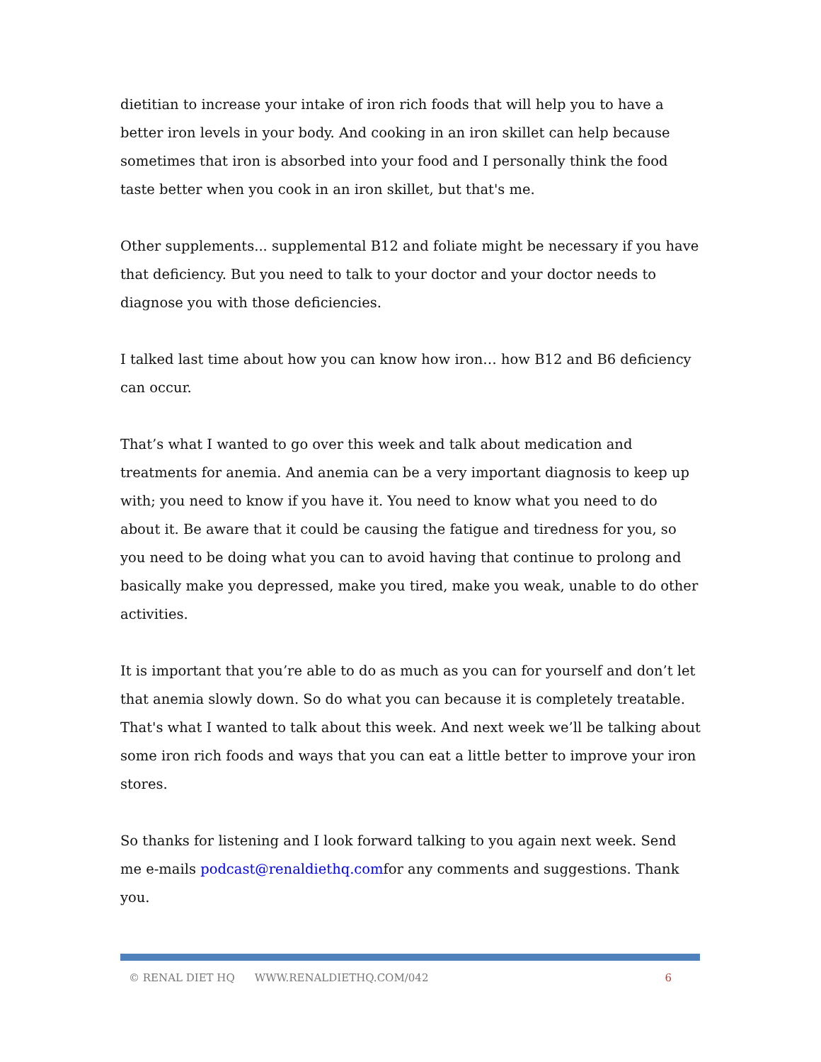dietitian to increase your intake of iron rich foods that will help you to have a better iron levels in your body. And cooking in an iron skillet can help because sometimes that iron is absorbed into your food and I personally think the food taste better when you cook in an iron skillet, but that's me.
Other supplements... supplemental B12 and foliate might be necessary if you have that deficiency. But you need to talk to your doctor and your doctor needs to diagnose you with those deficiencies.
I talked last time about how you can know how iron… how B12 and B6 deficiency can occur.
That’s what I wanted to go over this week and talk about medication and treatments for anemia. And anemia can be a very important diagnosis to keep up with; you need to know if you have it. You need to know what you need to do about it. Be aware that it could be causing the fatigue and tiredness for you, so you need to be doing what you can to avoid having that continue to prolong and basically make you depressed, make you tired, make you weak, unable to do other activities.
It is important that you’re able to do as much as you can for yourself and don’t let that anemia slowly down. So do what you can because it is completely treatable. That's what I wanted to talk about this week. And next week we’ll be talking about some iron rich foods and ways that you can eat a little better to improve your iron stores.
So thanks for listening and I look forward talking to you again next week. Send me e-mails podcast@renaldiethq.comfor any comments and suggestions. Thank you.
© RENAL DIET HQ WWW.RENALDIETHQ.COM/042 6